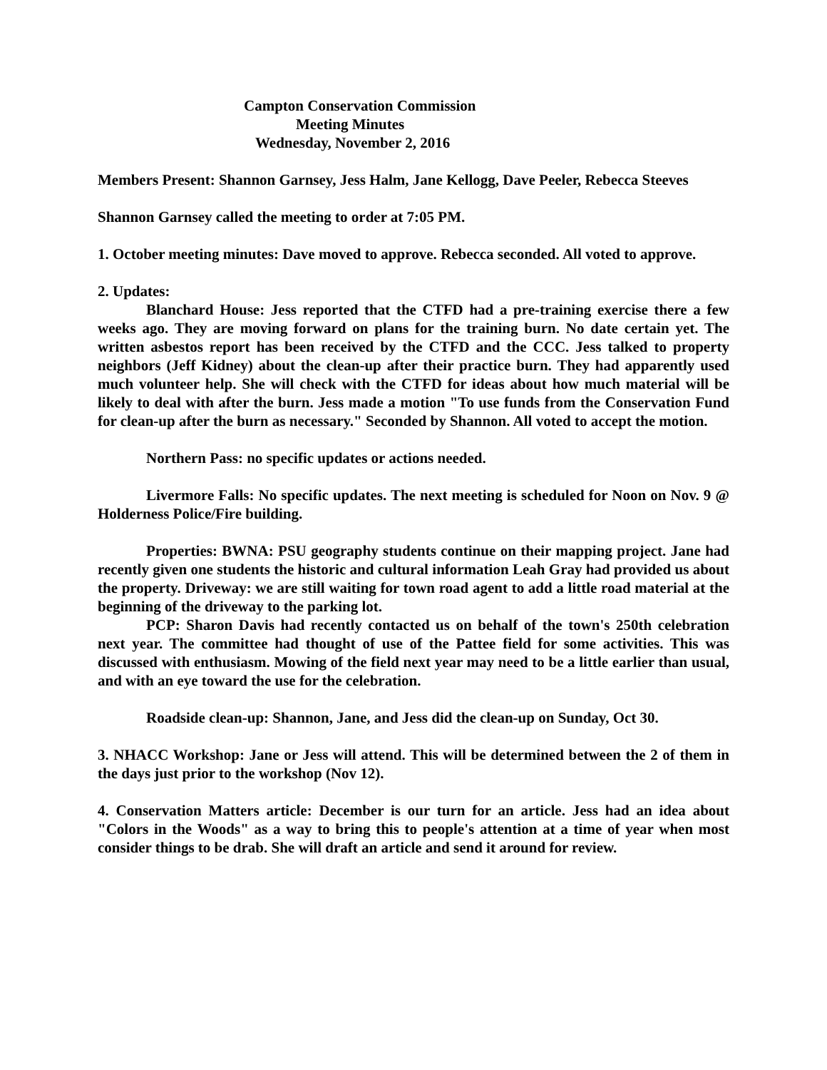Campton Conservation Commission
Meeting Minutes
Wednesday, November 2, 2016
Members Present: Shannon Garnsey, Jess Halm, Jane Kellogg, Dave Peeler, Rebecca Steeves
Shannon Garnsey called the meeting to order at 7:05 PM.
1. October meeting minutes: Dave moved to approve. Rebecca seconded. All voted to approve.
2. Updates:
Blanchard House: Jess reported that the CTFD had a pre-training exercise there a few weeks ago. They are moving forward on plans for the training burn. No date certain yet. The written asbestos report has been received by the CTFD and the CCC. Jess talked to property neighbors (Jeff Kidney) about the clean-up after their practice burn. They had apparently used much volunteer help. She will check with the CTFD for ideas about how much material will be likely to deal with after the burn. Jess made a motion "To use funds from the Conservation Fund for clean-up after the burn as necessary." Seconded by Shannon. All voted to accept the motion.
Northern Pass: no specific updates or actions needed.
Livermore Falls: No specific updates. The next meeting is scheduled for Noon on Nov. 9 @ Holderness Police/Fire building.
Properties: BWNA: PSU geography students continue on their mapping project. Jane had recently given one students the historic and cultural information Leah Gray had provided us about the property. Driveway: we are still waiting for town road agent to add a little road material at the beginning of the driveway to the parking lot.
PCP: Sharon Davis had recently contacted us on behalf of the town's 250th celebration next year. The committee had thought of use of the Pattee field for some activities. This was discussed with enthusiasm. Mowing of the field next year may need to be a little earlier than usual, and with an eye toward the use for the celebration.
Roadside clean-up: Shannon, Jane, and Jess did the clean-up on Sunday, Oct 30.
3. NHACC Workshop: Jane or Jess will attend. This will be determined between the 2 of them in the days just prior to the workshop (Nov 12).
4. Conservation Matters article: December is our turn for an article. Jess had an idea about "Colors in the Woods" as a way to bring this to people's attention at a time of year when most consider things to be drab. She will draft an article and send it around for review.